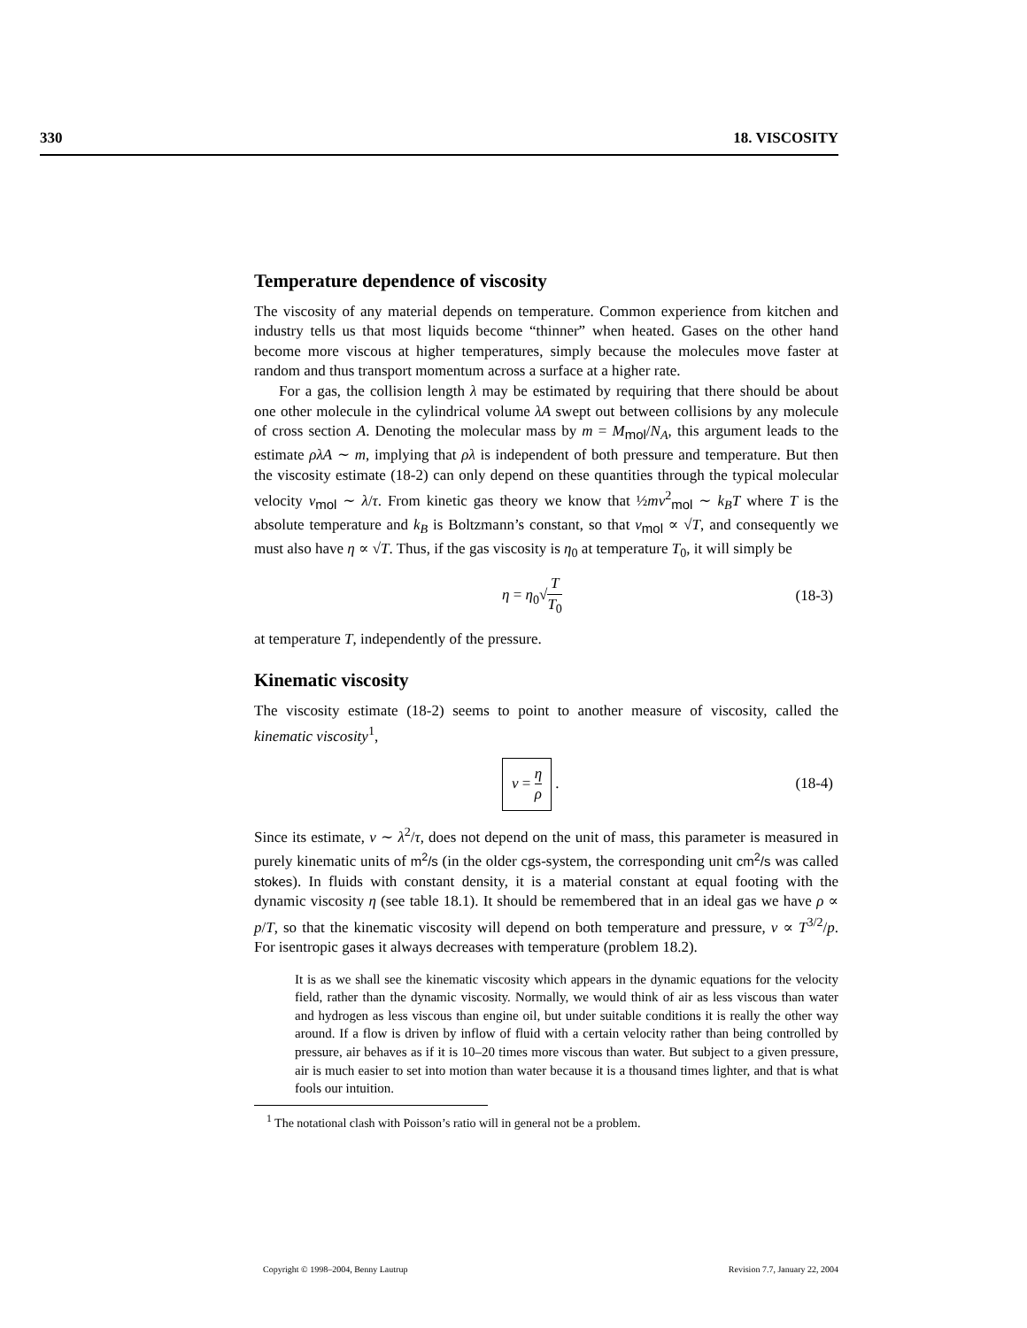330 18. VISCOSITY
Temperature dependence of viscosity
The viscosity of any material depends on temperature. Common experience from kitchen and industry tells us that most liquids become “thinner” when heated. Gases on the other hand become more viscous at higher temperatures, simply because the molecules move faster at random and thus transport momentum across a surface at a higher rate.
For a gas, the collision length λ may be estimated by requiring that there should be about one other molecule in the cylindrical volume λA swept out between collisions by any molecule of cross section A. Denoting the molecular mass by m = M<sub>mol</sub>/N<sub>A</sub>, this argument leads to the estimate ρλA ∼ m, implying that ρλ is independent of both pressure and temperature. But then the viscosity estimate (18-2) can only depend on these quantities through the typical molecular velocity v<sub>mol</sub> ∼ λ/τ. From kinetic gas theory we know that ½mv<sup>2</sup><sub>mol</sub> ∼ k<sub>B</sub>T where T is the absolute temperature and k<sub>B</sub> is Boltzmann’s constant, so that v<sub>mol</sub> ∝ √T, and consequently we must also have η ∝ √T. Thus, if the gas viscosity is η<sub>0</sub> at temperature T<sub>0</sub>, it will simply be
η = η<sub>0</sub>√T T<sub>0</sub> (18-3)
at temperature T, independently of the pressure.
Kinematic viscosity
The viscosity estimate (18-2) seems to point to another measure of viscosity, called the kinematic viscosity<sup>1</sup>,
ν = η ρ . (18-4)
Since its estimate, ν ∼ λ<sup>2</sup>/τ, does not depend on the unit of mass, this parameter is measured in purely kinematic units of m<sup>2</sup>/s (in the older cgs-system, the corresponding unit cm<sup>2</sup>/s was called stokes). In fluids with constant density, it is a material constant at equal footing with the dynamic viscosity η (see table 18.1). It should be remembered that in an ideal gas we have ρ ∝ p/T, so that the kinematic viscosity will depend on both temperature and pressure, ν ∝ T<sup>3/2</sup>/p. For isentropic gases it always decreases with temperature (problem 18.2).
It is as we shall see the kinematic viscosity which appears in the dynamic equations for the velocity field, rather than the dynamic viscosity. Normally, we would think of air as less viscous than water and hydrogen as less viscous than engine oil, but under suitable conditions it is really the other way around. If a flow is driven by inflow of fluid with a certain velocity rather than being controlled by pressure, air behaves as if it is 10–20 times more viscous than water. But subject to a given pressure, air is much easier to set into motion than water because it is a thousand times lighter, and that is what fools our intuition.
<sup>1</sup> The notational clash with Poisson’s ratio will in general not be a problem.
Copyright © 1998–2004, Benny Lautrup Revision 7.7, January 22, 2004